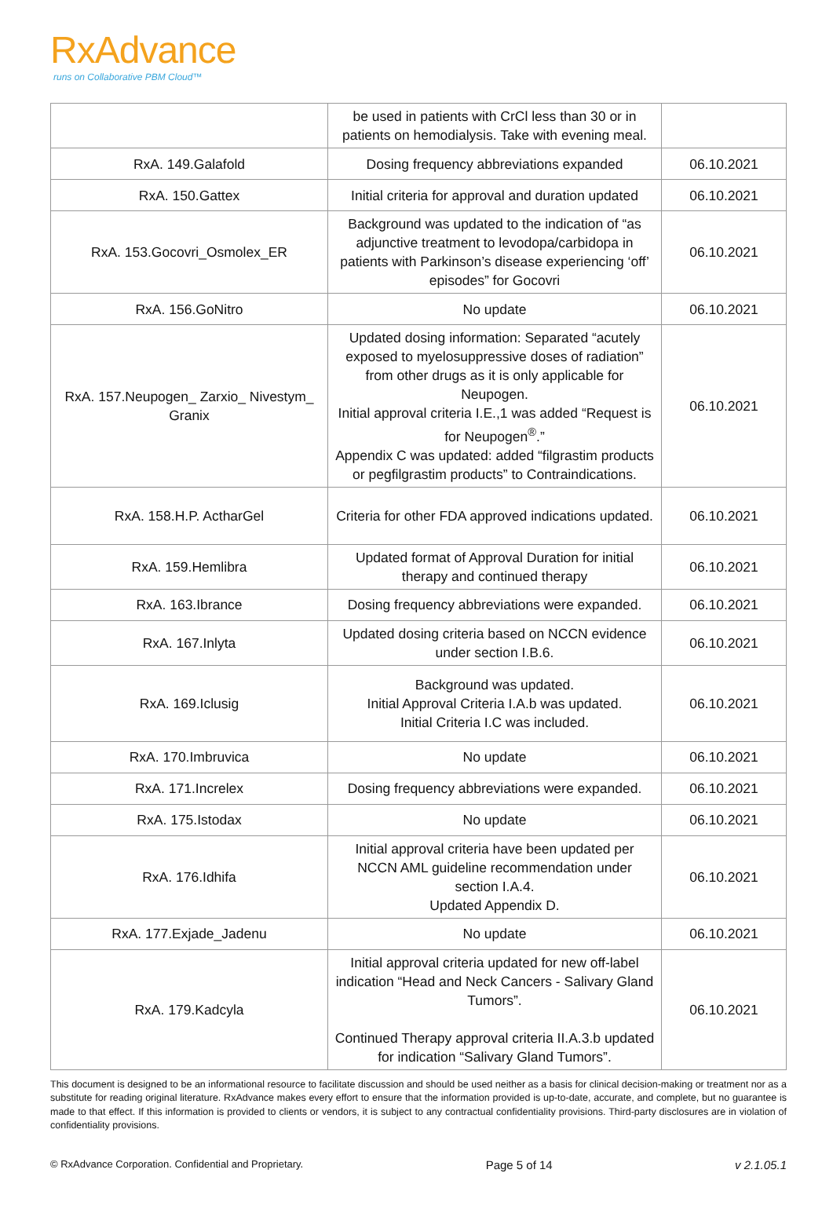RxAdvance
runs on Collaborative PBM Cloud™
| | be used in patients with CrCl less than 30 or in patients on hemodialysis. Take with evening meal. | |
| RxA. 149.Galafold | Dosing frequency abbreviations expanded | 06.10.2021 |
| RxA. 150.Gattex | Initial criteria for approval and duration updated | 06.10.2021 |
| RxA. 153.Gocovri_Osmolex_ER | Background was updated to the indication of “as adjunctive treatment to levodopa/carbidopa in patients with Parkinson’s disease experiencing ‘off’ episodes” for Gocovri | 06.10.2021 |
| RxA. 156.GoNitro | No update | 06.10.2021 |
| RxA. 157.Neupogen_ Zarxio_ Nivestym_ Granix | Updated dosing information: Separated “acutely exposed to myelosuppressive doses of radiation” from other drugs as it is only applicable for Neupogen. Initial approval criteria I.E.,1 was added “Request is for Neupogen<sup>®</sup>.” Appendix C was updated: added “filgrastim products or pegfilgrastim products” to Contraindications. | 06.10.2021 |
| RxA. 158.H.P. ActharGel | Criteria for other FDA approved indications updated. | 06.10.2021 |
| RxA. 159.Hemlibra | Updated format of Approval Duration for initial therapy and continued therapy | 06.10.2021 |
| RxA. 163.Ibrance | Dosing frequency abbreviations were expanded. | 06.10.2021 |
| RxA. 167.Inlyta | Updated dosing criteria based on NCCN evidence under section I.B.6. | 06.10.2021 |
| RxA. 169.Iclusig | Background was updated. Initial Approval Criteria I.A.b was updated. Initial Criteria I.C was included. | 06.10.2021 |
| RxA. 170.Imbruvica | No update | 06.10.2021 |
| RxA. 171.Increlex | Dosing frequency abbreviations were expanded. | 06.10.2021 |
| RxA. 175.Istodax | No update | 06.10.2021 |
| RxA. 176.Idhifa | Initial approval criteria have been updated per NCCN AML guideline recommendation under section I.A.4. Updated Appendix D. | 06.10.2021 |
| RxA. 177.Exjade_Jadenu | No update | 06.10.2021 |
| RxA. 179.Kadcyla | Initial approval criteria updated for new off-label indication “Head and Neck Cancers - Salivary Gland Tumors”. Continued Therapy approval criteria II.A.3.b updated for indication “Salivary Gland Tumors”. | 06.10.2021 |
This document is designed to be an informational resource to facilitate discussion and should be used neither as a basis for clinical decision-making or treatment nor as a substitute for reading original literature. RxAdvance makes every effort to ensure that the information provided is up-to-date, accurate, and complete, but no guarantee is made to that effect. If this information is provided to clients or vendors, it is subject to any contractual confidentiality provisions. Third-party disclosures are in violation of confidentiality provisions.
© RxAdvance Corporation. Confidential and Proprietary. Page 5 of 14 v 2.1.05.1